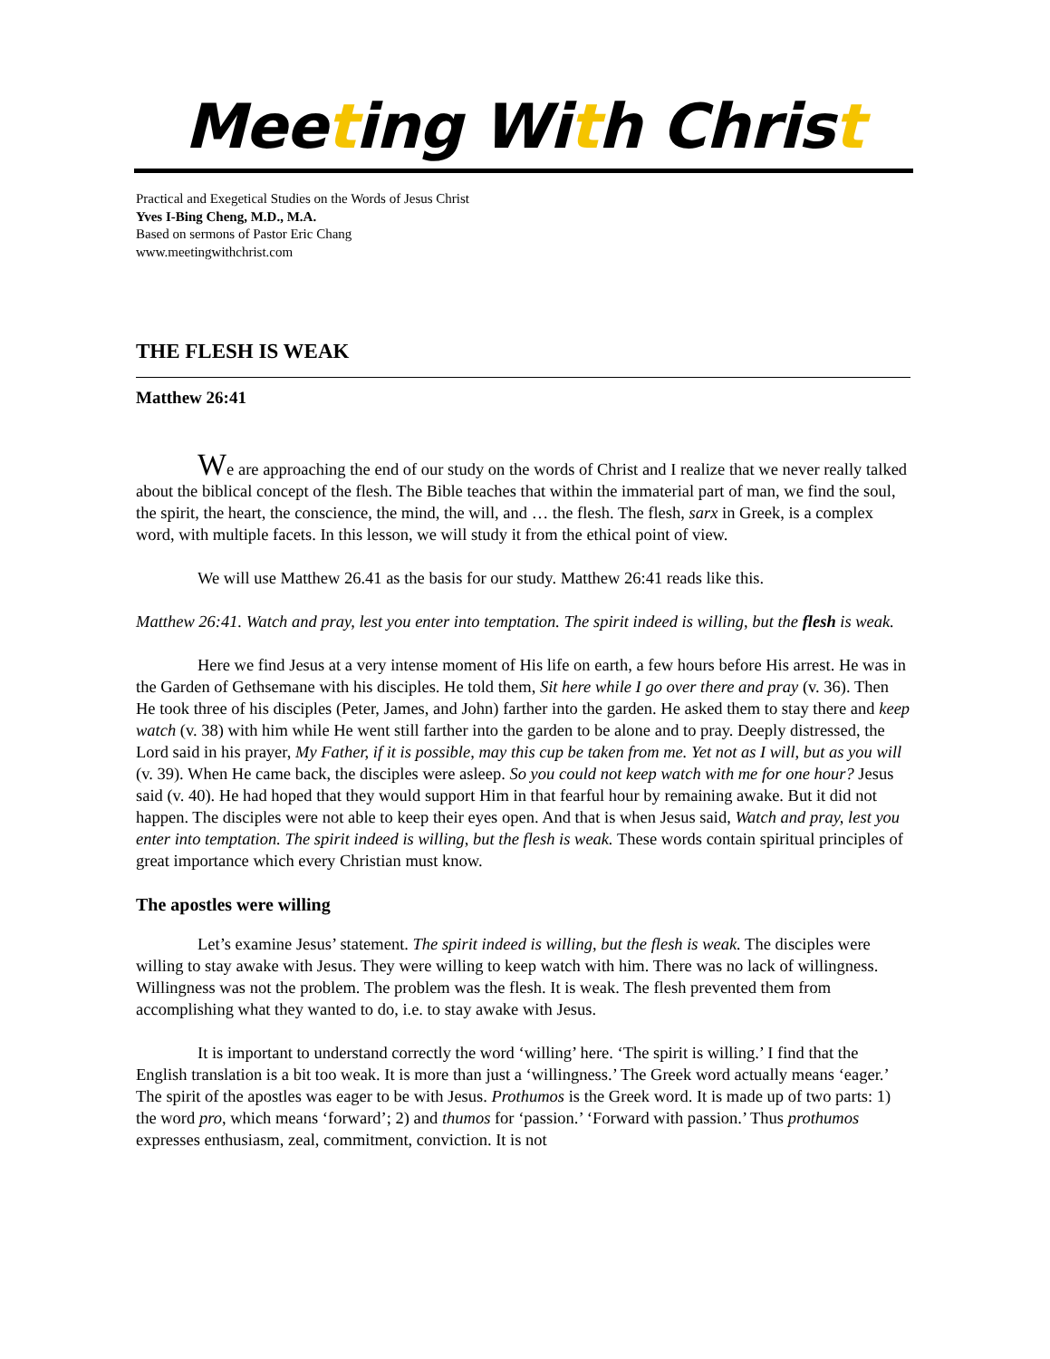Meeting With Christ
Practical and Exegetical Studies on the Words of Jesus Christ
Yves I-Bing Cheng, M.D., M.A.
Based on sermons of Pastor Eric Chang
www.meetingwithchrist.com
THE FLESH IS WEAK
Matthew 26:41
We are approaching the end of our study on the words of Christ and I realize that we never really talked about the biblical concept of the flesh. The Bible teaches that within the immaterial part of man, we find the soul, the spirit, the heart, the conscience, the mind, the will, and … the flesh. The flesh, sarx in Greek, is a complex word, with multiple facets. In this lesson, we will study it from the ethical point of view.
We will use Matthew 26.41 as the basis for our study. Matthew 26:41 reads like this.
Matthew 26:41. Watch and pray, lest you enter into temptation. The spirit indeed is willing, but the flesh is weak.
Here we find Jesus at a very intense moment of His life on earth, a few hours before His arrest. He was in the Garden of Gethsemane with his disciples. He told them, Sit here while I go over there and pray (v. 36). Then He took three of his disciples (Peter, James, and John) farther into the garden. He asked them to stay there and keep watch (v. 38) with him while He went still farther into the garden to be alone and to pray. Deeply distressed, the Lord said in his prayer, My Father, if it is possible, may this cup be taken from me. Yet not as I will, but as you will (v. 39). When He came back, the disciples were asleep. So you could not keep watch with me for one hour? Jesus said (v. 40). He had hoped that they would support Him in that fearful hour by remaining awake. But it did not happen. The disciples were not able to keep their eyes open. And that is when Jesus said, Watch and pray, lest you enter into temptation. The spirit indeed is willing, but the flesh is weak. These words contain spiritual principles of great importance which every Christian must know.
The apostles were willing
Let’s examine Jesus’ statement. The spirit indeed is willing, but the flesh is weak. The disciples were willing to stay awake with Jesus. They were willing to keep watch with him. There was no lack of willingness. Willingness was not the problem. The problem was the flesh. It is weak. The flesh prevented them from accomplishing what they wanted to do, i.e. to stay awake with Jesus.
It is important to understand correctly the word ‘willing’ here. ‘The spirit is willing.’ I find that the English translation is a bit too weak. It is more than just a ‘willingness.’ The Greek word actually means ‘eager.’ The spirit of the apostles was eager to be with Jesus. Prothumos is the Greek word. It is made up of two parts: 1) the word pro, which means ‘forward’; 2) and thumos for ‘passion.’ ‘Forward with passion.’ Thus prothumos expresses enthusiasm, zeal, commitment, conviction. It is not